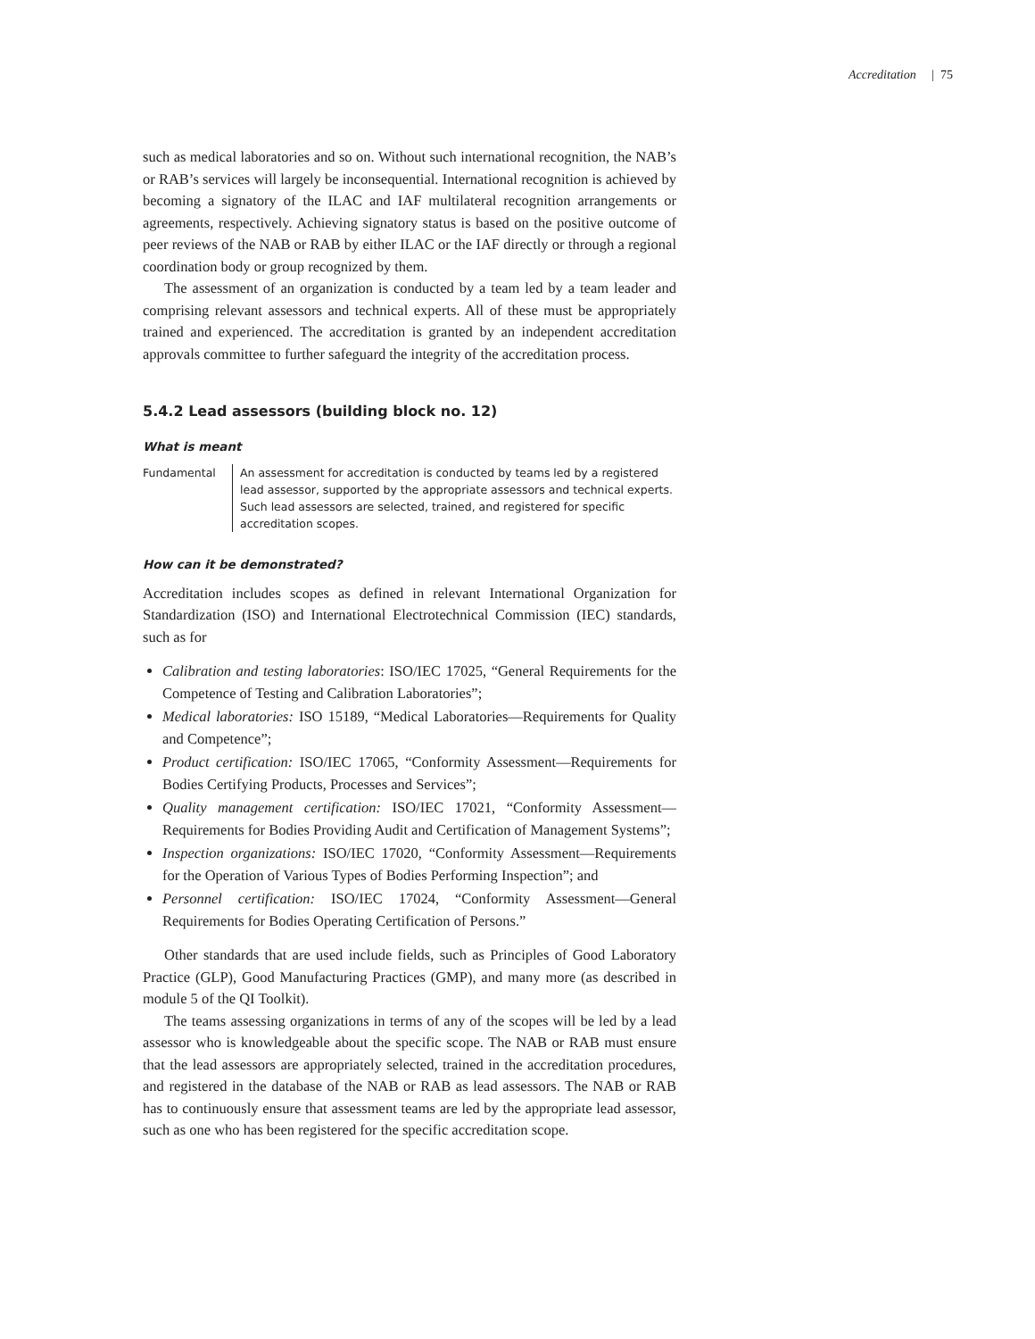Accreditation | 75
such as medical laboratories and so on. Without such international recognition, the NAB’s or RAB’s services will largely be inconsequential. International recognition is achieved by becoming a signatory of the ILAC and IAF multilateral recognition arrangements or agreements, respectively. Achieving signatory status is based on the positive outcome of peer reviews of the NAB or RAB by either ILAC or the IAF directly or through a regional coordination body or group recognized by them.
The assessment of an organization is conducted by a team led by a team leader and comprising relevant assessors and technical experts. All of these must be appropriately trained and experienced. The accreditation is granted by an independent accreditation approvals committee to further safeguard the integrity of the accreditation process.
5.4.2 Lead assessors (building block no. 12)
What is meant
Fundamental An assessment for accreditation is conducted by teams led by a registered lead assessor, supported by the appropriate assessors and technical experts. Such lead assessors are selected, trained, and registered for specific accreditation scopes.
How can it be demonstrated?
Accreditation includes scopes as defined in relevant International Organization for Standardization (ISO) and International Electrotechnical Commission (IEC) standards, such as for
Calibration and testing laboratories: ISO/IEC 17025, “General Requirements for the Competence of Testing and Calibration Laboratories”;
Medical laboratories: ISO 15189, “Medical Laboratories—Requirements for Quality and Competence”;
Product certification: ISO/IEC 17065, “Conformity Assessment—Requirements for Bodies Certifying Products, Processes and Services”;
Quality management certification: ISO/IEC 17021, “Conformity Assessment—Requirements for Bodies Providing Audit and Certification of Management Systems”;
Inspection organizations: ISO/IEC 17020, “Conformity Assessment—Requirements for the Operation of Various Types of Bodies Performing Inspection”; and
Personnel certification: ISO/IEC 17024, “Conformity Assessment—General Requirements for Bodies Operating Certification of Persons.”
Other standards that are used include fields, such as Principles of Good Laboratory Practice (GLP), Good Manufacturing Practices (GMP), and many more (as described in module 5 of the QI Toolkit).
The teams assessing organizations in terms of any of the scopes will be led by a lead assessor who is knowledgeable about the specific scope. The NAB or RAB must ensure that the lead assessors are appropriately selected, trained in the accreditation procedures, and registered in the database of the NAB or RAB as lead assessors. The NAB or RAB has to continuously ensure that assessment teams are led by the appropriate lead assessor, such as one who has been registered for the specific accreditation scope.